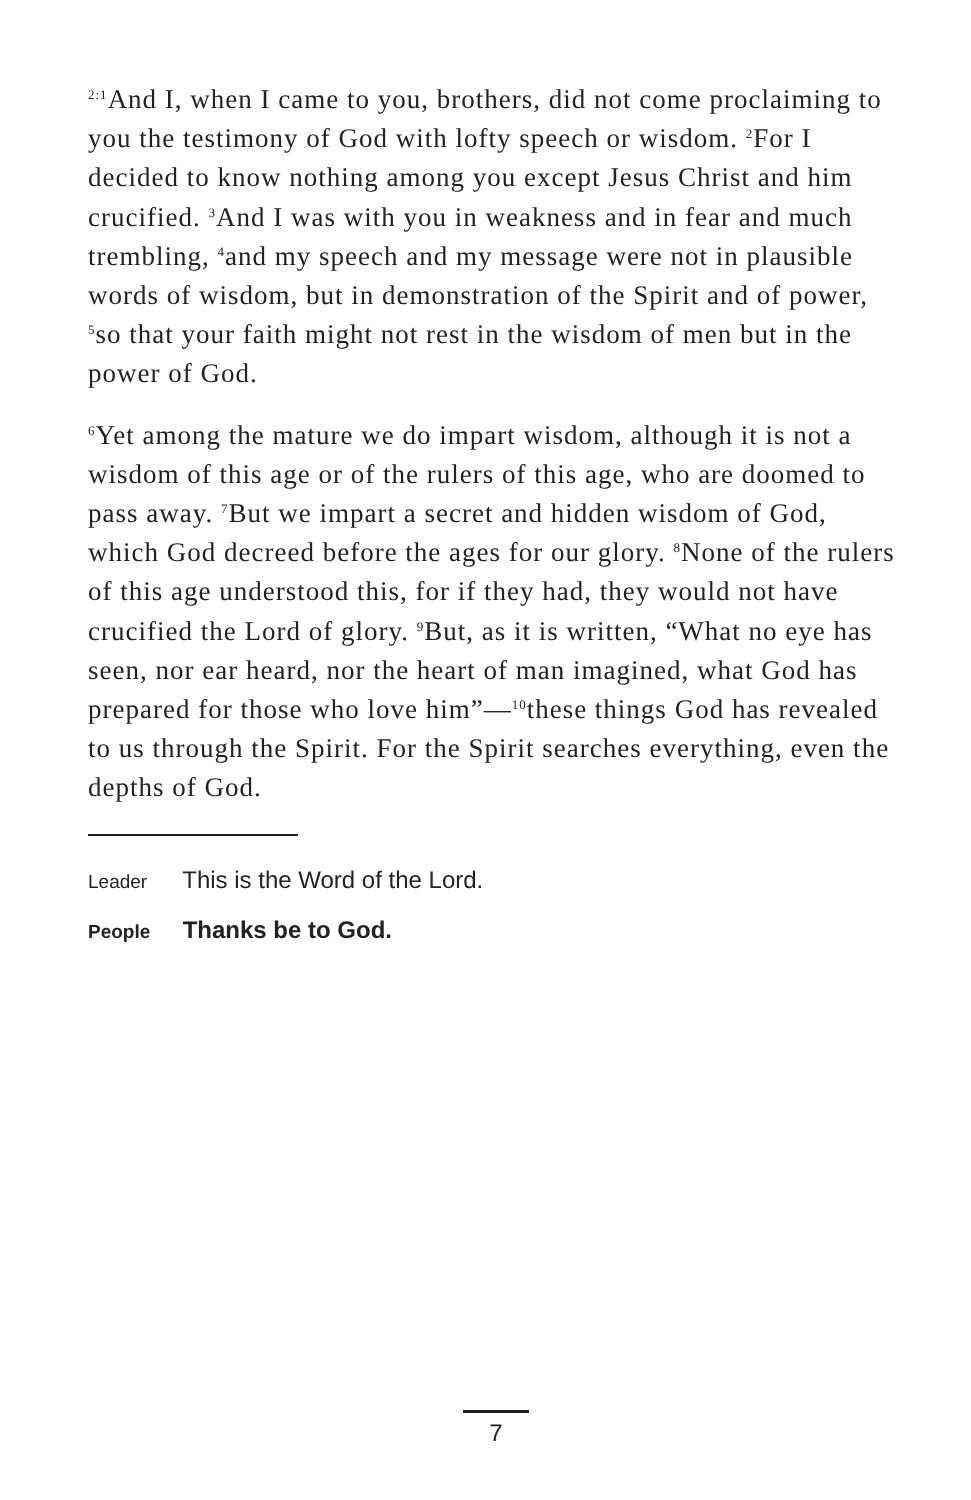<sup>2:1</sup>And I, when I came to you, brothers, did not come proclaiming to you the testimony of God with lofty speech or wisdom. <sup>2</sup>For I decided to know nothing among you except Jesus Christ and him crucified. <sup>3</sup>And I was with you in weakness and in fear and much trembling, <sup>4</sup>and my speech and my message were not in plausible words of wisdom, but in demonstration of the Spirit and of power, <sup>5</sup>so that your faith might not rest in the wisdom of men but in the power of God.
<sup>6</sup> Yet among the mature we do impart wisdom, although it is not a wisdom of this age or of the rulers of this age, who are doomed to pass away. <sup>7</sup>But we impart a secret and hidden wisdom of God, which God decreed before the ages for our glory. <sup>8</sup>None of the rulers of this age understood this, for if they had, they would not have crucified the Lord of glory. <sup>9</sup>But, as it is written, “What no eye has seen, nor ear heard, nor the heart of man imagined, what God has prepared for those who love him”—<sup>10</sup>these things God has revealed to us through the Spirit. For the Spirit searches everything, even the depths of God.
Leader This is the Word of the Lord.
People Thanks be to God.
7